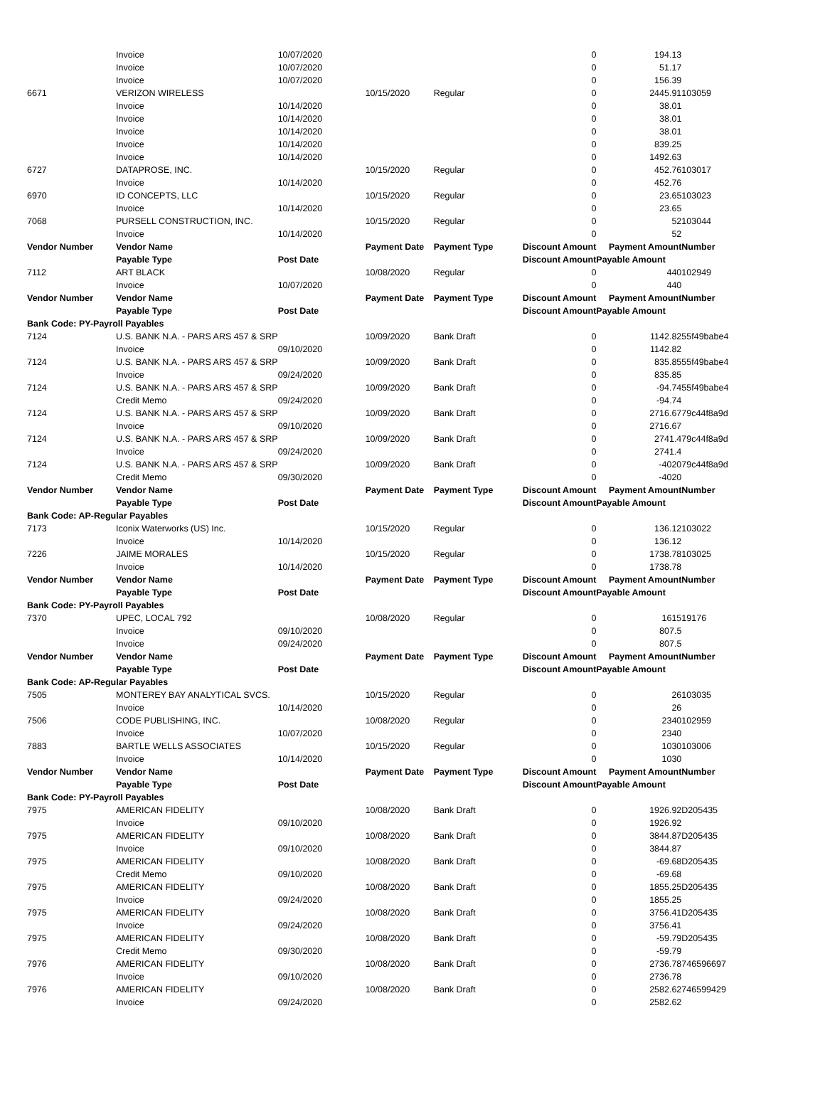| | Invoice | 10/07/2020 | | | 0 | 194.13 | |
| | Invoice | 10/07/2020 | | | 0 | 51.17 | |
| | Invoice | 10/07/2020 | | | 0 | 156.39 | |
| 6671 | VERIZON WIRELESS | | 10/15/2020 | Regular | 0 | 2445.91 | 103059 |
| | Invoice | 10/14/2020 | | | 0 | 38.01 | |
| | Invoice | 10/14/2020 | | | 0 | 38.01 | |
| | Invoice | 10/14/2020 | | | 0 | 38.01 | |
| | Invoice | 10/14/2020 | | | 0 | 839.25 | |
| | Invoice | 10/14/2020 | | | 0 | 1492.63 | |
| 6727 | DATAPROSE, INC. | | 10/15/2020 | Regular | 0 | 452.76 | 103017 |
| | Invoice | 10/14/2020 | | | 0 | 452.76 | |
| 6970 | ID CONCEPTS, LLC | | 10/15/2020 | Regular | 0 | 23.65 | 103023 |
| | Invoice | 10/14/2020 | | | 0 | 23.65 | |
| 7068 | PURSELL CONSTRUCTION, INC. | | 10/15/2020 | Regular | 0 | 52 | 103044 |
| | Invoice | 10/14/2020 | | | 0 | 52 | |
| Vendor Number | Vendor Name | | Payment Date | Payment Type | Discount Amount | Payment Amount | Number |
| | Payable Type | Post Date | | | Discount Amount | Payable Amount | |
| 7112 | ART BLACK | | 10/08/2020 | Regular | 0 | 440 | 102949 |
| | Invoice | 10/07/2020 | | | 0 | 440 | |
| Vendor Number | Vendor Name | | Payment Date | Payment Type | Discount Amount | Payment Amount | Number |
| | Payable Type | Post Date | | | Discount Amount | Payable Amount | |
| Bank Code: PY-Payroll Payables | | | | | | | |
| 7124 | U.S. BANK N.A. - PARS ARS 457 & SRP | | 10/09/2020 | Bank Draft | 0 | 1142.82 | 55f49babe4 |
| | Invoice | 09/10/2020 | | | 0 | 1142.82 | |
| 7124 | U.S. BANK N.A. - PARS ARS 457 & SRP | | 10/09/2020 | Bank Draft | 0 | 835.85 | 55f49babe4 |
| | Invoice | 09/24/2020 | | | 0 | 835.85 | |
| 7124 | U.S. BANK N.A. - PARS ARS 457 & SRP | | 10/09/2020 | Bank Draft | 0 | -94.74 | 55f49babe4 |
| | Credit Memo | 09/24/2020 | | | 0 | -94.74 | |
| 7124 | U.S. BANK N.A. - PARS ARS 457 & SRP | | 10/09/2020 | Bank Draft | 0 | 2716.67 | 79c44f8a9d |
| | Invoice | 09/10/2020 | | | 0 | 2716.67 | |
| 7124 | U.S. BANK N.A. - PARS ARS 457 & SRP | | 10/09/2020 | Bank Draft | 0 | 2741.4 | 79c44f8a9d |
| | Invoice | 09/24/2020 | | | 0 | 2741.4 | |
| 7124 | U.S. BANK N.A. - PARS ARS 457 & SRP | | 10/09/2020 | Bank Draft | 0 | -4020 | 79c44f8a9d |
| | Credit Memo | 09/30/2020 | | | 0 | -4020 | |
| Vendor Number | Vendor Name | | Payment Date | Payment Type | Discount Amount | Payment Amount | Number |
| | Payable Type | Post Date | | | Discount Amount | Payable Amount | |
| Bank Code: AP-Regular Payables | | | | | | | |
| 7173 | Iconix Waterworks (US) Inc. | | 10/15/2020 | Regular | 0 | 136.12 | 103022 |
| | Invoice | 10/14/2020 | | | 0 | 136.12 | |
| 7226 | JAIME MORALES | | 10/15/2020 | Regular | 0 | 1738.78 | 103025 |
| | Invoice | 10/14/2020 | | | 0 | 1738.78 | |
| Vendor Number | Vendor Name | | Payment Date | Payment Type | Discount Amount | Payment Amount | Number |
| | Payable Type | Post Date | | | Discount Amount | Payable Amount | |
| Bank Code: PY-Payroll Payables | | | | | | | |
| 7370 | UPEC, LOCAL 792 | | 10/08/2020 | Regular | 0 | 1615 | 19176 |
| | Invoice | 09/10/2020 | | | 0 | 807.5 | |
| | Invoice | 09/24/2020 | | | 0 | 807.5 | |
| Vendor Number | Vendor Name | | Payment Date | Payment Type | Discount Amount | Payment Amount | Number |
| | Payable Type | Post Date | | | Discount Amount | Payable Amount | |
| Bank Code: AP-Regular Payables | | | | | | | |
| 7505 | MONTEREY BAY ANALYTICAL SVCS. | | 10/15/2020 | Regular | 0 | 26 | 103035 |
| | Invoice | 10/14/2020 | | | 0 | 26 | |
| 7506 | CODE PUBLISHING, INC. | | 10/08/2020 | Regular | 0 | 2340 | 102959 |
| | Invoice | 10/07/2020 | | | 0 | 2340 | |
| 7883 | BARTLE WELLS ASSOCIATES | | 10/15/2020 | Regular | 0 | 1030 | 103006 |
| | Invoice | 10/14/2020 | | | 0 | 1030 | |
| Vendor Number | Vendor Name | | Payment Date | Payment Type | Discount Amount | Payment Amount | Number |
| | Payable Type | Post Date | | | Discount Amount | Payable Amount | |
| Bank Code: PY-Payroll Payables | | | | | | | |
| 7975 | AMERICAN FIDELITY | | 10/08/2020 | Bank Draft | 0 | 1926.92 | D205435 |
| | Invoice | 09/10/2020 | | | 0 | 1926.92 | |
| 7975 | AMERICAN FIDELITY | | 10/08/2020 | Bank Draft | 0 | 3844.87 | D205435 |
| | Invoice | 09/10/2020 | | | 0 | 3844.87 | |
| 7975 | AMERICAN FIDELITY | | 10/08/2020 | Bank Draft | 0 | -69.68 | D205435 |
| | Credit Memo | 09/10/2020 | | | 0 | -69.68 | |
| 7975 | AMERICAN FIDELITY | | 10/08/2020 | Bank Draft | 0 | 1855.25 | D205435 |
| | Invoice | 09/24/2020 | | | 0 | 1855.25 | |
| 7975 | AMERICAN FIDELITY | | 10/08/2020 | Bank Draft | 0 | 3756.41 | D205435 |
| | Invoice | 09/24/2020 | | | 0 | 3756.41 | |
| 7975 | AMERICAN FIDELITY | | 10/08/2020 | Bank Draft | 0 | -59.79 | D205435 |
| | Credit Memo | 09/30/2020 | | | 0 | -59.79 | |
| 7976 | AMERICAN FIDELITY | | 10/08/2020 | Bank Draft | 0 | 2736.78 | 746596697 |
| | Invoice | 09/10/2020 | | | 0 | 2736.78 | |
| 7976 | AMERICAN FIDELITY | | 10/08/2020 | Bank Draft | 0 | 2582.62 | 746599429 |
| | Invoice | 09/24/2020 | | | 0 | 2582.62 | |